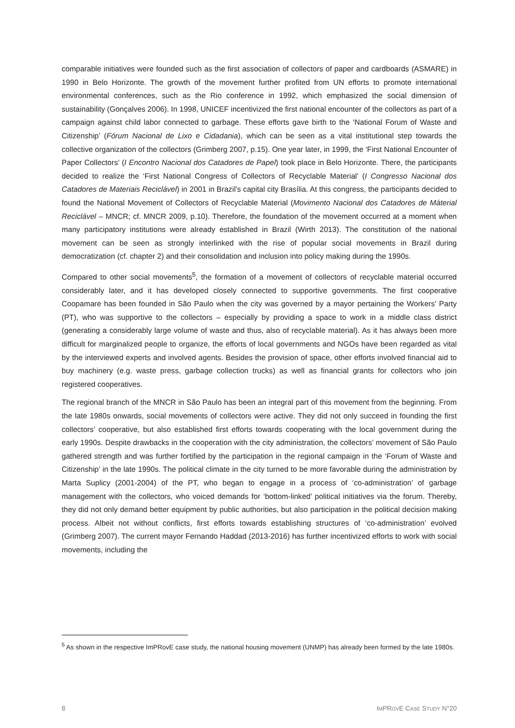comparable initiatives were founded such as the first association of collectors of paper and cardboards (ASMARE) in 1990 in Belo Horizonte. The growth of the movement further profited from UN efforts to promote international environmental conferences, such as the Rio conference in 1992, which emphasized the social dimension of sustainability (Gonçalves 2006). In 1998, UNICEF incentivized the first national encounter of the collectors as part of a campaign against child labor connected to garbage. These efforts gave birth to the ‘National Forum of Waste and Citizenship’ (Fórum Nacional de Lixo e Cidadania), which can be seen as a vital institutional step towards the collective organization of the collectors (Grimberg 2007, p.15). One year later, in 1999, the ‘First National Encounter of Paper Collectors’ (I Encontro Nacional dos Catadores de Papel) took place in Belo Horizonte. There, the participants decided to realize the ‘First National Congress of Collectors of Recyclable Material’ (I Congresso Nacional dos Catadores de Materiais Reciclável) in 2001 in Brazil’s capital city Brasília. At this congress, the participants decided to found the National Movement of Collectors of Recyclable Material (Movimento Nacional dos Catadores de Máterial Reciclável – MNCR; cf. MNCR 2009, p.10). Therefore, the foundation of the movement occurred at a moment when many participatory institutions were already established in Brazil (Wirth 2013). The constitution of the national movement can be seen as strongly interlinked with the rise of popular social movements in Brazil during democratization (cf. chapter 2) and their consolidation and inclusion into policy making during the 1990s.
Compared to other social movements<sup>5</sup>, the formation of a movement of collectors of recyclable material occurred considerably later, and it has developed closely connected to supportive governments. The first cooperative Coopamare has been founded in São Paulo when the city was governed by a mayor pertaining the Workers’ Party (PT), who was supportive to the collectors – especially by providing a space to work in a middle class district (generating a considerably large volume of waste and thus, also of recyclable material). As it has always been more difficult for marginalized people to organize, the efforts of local governments and NGOs have been regarded as vital by the interviewed experts and involved agents. Besides the provision of space, other efforts involved financial aid to buy machinery (e.g. waste press, garbage collection trucks) as well as financial grants for collectors who join registered cooperatives.
The regional branch of the MNCR in São Paulo has been an integral part of this movement from the beginning. From the late 1980s onwards, social movements of collectors were active. They did not only succeed in founding the first collectors’ cooperative, but also established first efforts towards cooperating with the local government during the early 1990s. Despite drawbacks in the cooperation with the city administration, the collectors’ movement of São Paulo gathered strength and was further fortified by the participation in the regional campaign in the ‘Forum of Waste and Citizenship’ in the late 1990s. The political climate in the city turned to be more favorable during the administration by Marta Suplicy (2001-2004) of the PT, who began to engage in a process of ‘co-administration’ of garbage management with the collectors, who voiced demands for ‘bottom-linked’ political initiatives via the forum. Thereby, they did not only demand better equipment by public authorities, but also participation in the political decision making process. Albeit not without conflicts, first efforts towards establishing structures of ‘co-administration’ evolved (Grimberg 2007). The current mayor Fernando Haddad (2013-2016) has further incentivized efforts to work with social movements, including the
<sup>5</sup> As shown in the respective ImPRovE case study, the national housing movement (UNMP) has already been formed by the late 1980s.
8 IMPROVE CASE STUDY N°20